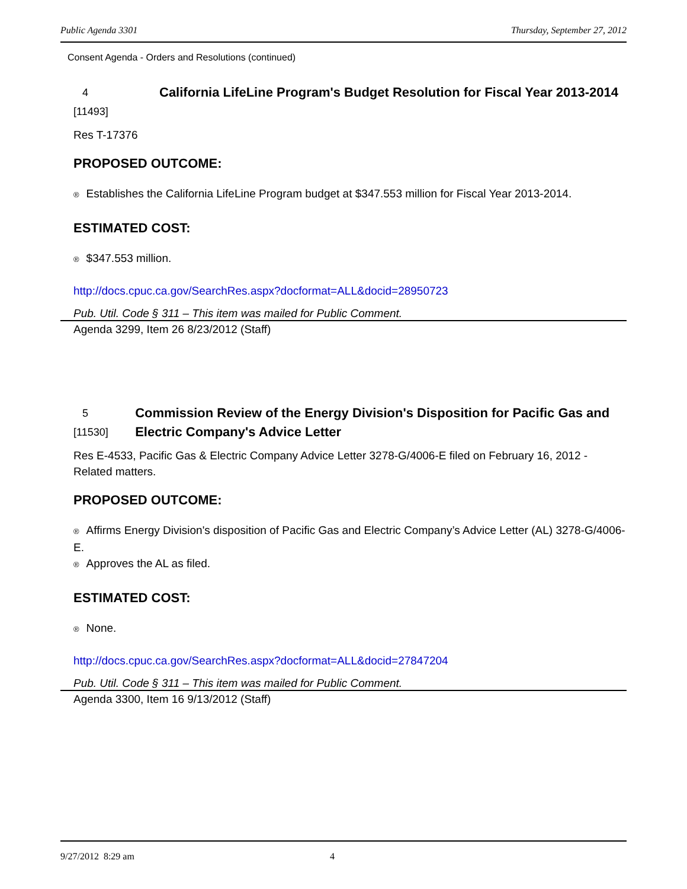Public Agenda 3301 Thursday, September 27, 2012
Consent Agenda - Orders and Resolutions (continued)
4
[11493]
California LifeLine Program's Budget Resolution for Fiscal Year 2013-2014
Res T-17376
PROPOSED OUTCOME:
® Establishes the California LifeLine Program budget at $347.553 million for Fiscal Year 2013-2014.
ESTIMATED COST:
® $347.553 million.
http://docs.cpuc.ca.gov/SearchRes.aspx?docformat=ALL&docid=28950723
Pub. Util. Code § 311 – This item was mailed for Public Comment.
Agenda 3299, Item 26 8/23/2012 (Staff)
5
[11530]
Commission Review of the Energy Division's Disposition for Pacific Gas and Electric Company's Advice Letter
Res E-4533, Pacific Gas & Electric Company Advice Letter 3278-G/4006-E filed on February 16, 2012 - Related matters.
PROPOSED OUTCOME:
® Affirms Energy Division's disposition of Pacific Gas and Electric Company’s Advice Letter (AL) 3278-G/4006-E.
® Approves the AL as filed.
ESTIMATED COST:
® None.
http://docs.cpuc.ca.gov/SearchRes.aspx?docformat=ALL&docid=27847204
Pub. Util. Code § 311 – This item was mailed for Public Comment.
Agenda 3300, Item 16 9/13/2012 (Staff)
9/27/2012 8:29 am 4